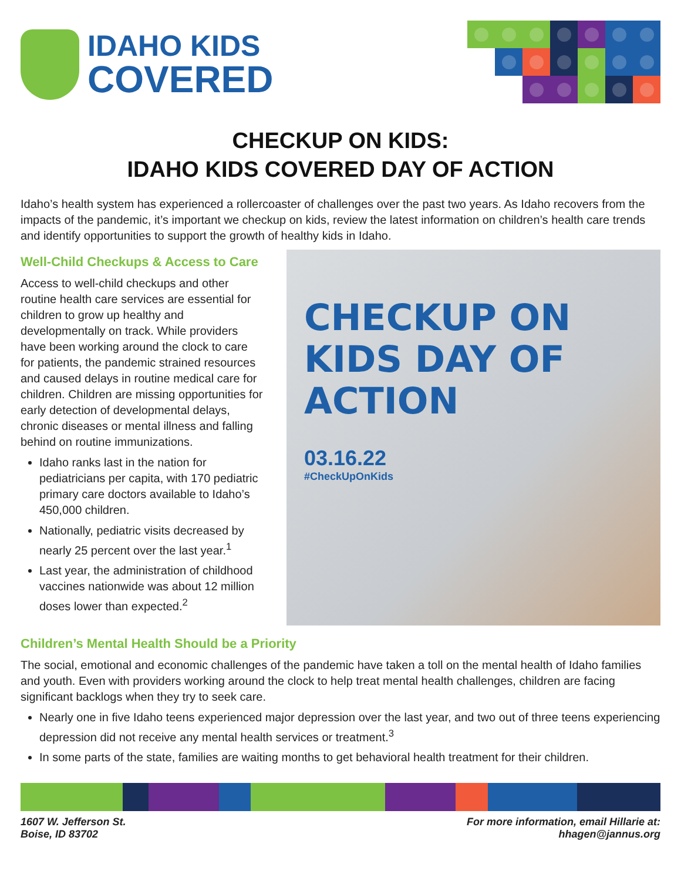IDAHO KIDS
COVERED
CHECKUP ON KIDS:
IDAHO KIDS COVERED DAY OF ACTION
Idaho’s health system has experienced a rollercoaster of challenges over the past two years. As Idaho recovers from the impacts of the pandemic, it’s important we checkup on kids, review the latest information on children’s health care trends and identify opportunities to support the growth of healthy kids in Idaho.
Well-Child Checkups & Access to Care
Access to well-child checkups and other routine health care services are essential for children to grow up healthy and developmentally on track. While providers have been working around the clock to care for patients, the pandemic strained resources and caused delays in routine medical care for children. Children are missing opportunities for early detection of developmental delays, chronic diseases or mental illness and falling behind on routine immunizations.
Idaho ranks last in the nation for pediatricians per capita, with 170 pediatric primary care doctors available to Idaho’s 450,000 children.
Nationally, pediatric visits decreased by nearly 25 percent over the last year.<sup>1</sup>
Last year, the administration of childhood vaccines nationwide was about 12 million doses lower than expected.<sup>2</sup>
CHECKUP ON
KIDS DAY OF
ACTION
03.16.22
#CheckUpOnKids
Children’s Mental Health Should be a Priority
The social, emotional and economic challenges of the pandemic have taken a toll on the mental health of Idaho families and youth. Even with providers working around the clock to help treat mental health challenges, children are facing significant backlogs when they try to seek care.
Nearly one in five Idaho teens experienced major depression over the last year, and two out of three teens experiencing depression did not receive any mental health services or treatment.<sup>3</sup>
In some parts of the state, families are waiting months to get behavioral health treatment for their children.
1607 W. Jefferson St.
Boise, ID 83702
For more information, email Hillarie at:
hhagen@jannus.org